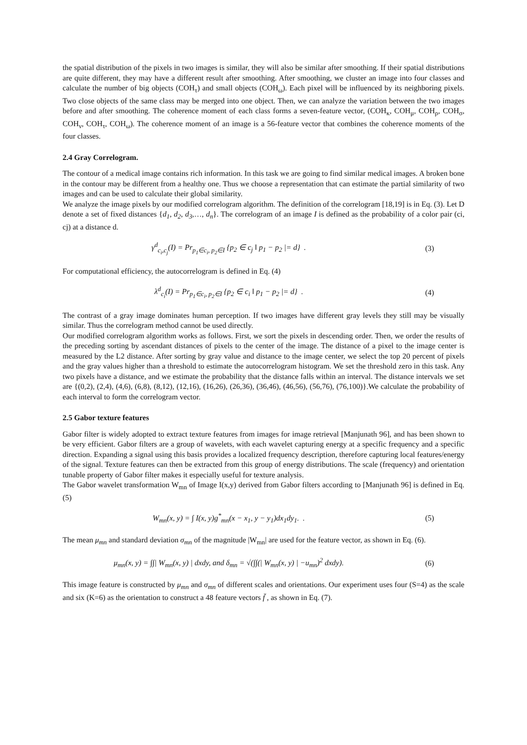the spatial distribution of the pixels in two images is similar, they will also be similar after smoothing. If their spatial distributions are quite different, they may have a different result after smoothing. After smoothing, we cluster an image into four classes and calculate the number of big objects (COH<sub>τ</sub>) and small objects (COH<sub>ω</sub>). Each pixel will be influenced by its neighboring pixels. Two close objects of the same class may be merged into one object. Then, we can analyze the variation between the two images before and after smoothing. The coherence moment of each class forms a seven-feature vector, (COH<sub>κ</sub>, COH<sub>μ</sub>, COH<sub>ρ</sub>, COH<sub>σ</sub>, COH<sub>ν</sub>, COH<sub>τ</sub>, COH<sub>ω</sub>). The coherence moment of an image is a 56-feature vector that combines the coherence moments of the four classes.
2.4 Gray Correlogram.
The contour of a medical image contains rich information. In this task we are going to find similar medical images. A broken bone in the contour may be different from a healthy one. Thus we choose a representation that can estimate the partial similarity of two images and can be used to calculate their global similarity.
We analyze the image pixels by our modified correlogram algorithm. The definition of the correlogram [18,19] is in Eq. (3). Let D denote a set of fixed distances {d<sub>1</sub>, d<sub>2</sub>, d<sub>3</sub>,…, d<sub>n</sub>}. The correlogram of an image I is defined as the probability of a color pair (ci, cj) at a distance d.
γ<sup>d</sup><sub>c<sub>i</sub>,c<sub>j</sub></sub>(I) = Pr<sub>p<sub>1</sub>∈c<sub>i</sub>, p<sub>2</sub>∈I</sub> {p<sub>2</sub> ∈ c<sub>j</sub> ‖ p<sub>1</sub> − p<sub>2</sub> |= d} . (3)
For computational efficiency, the autocorrelogram is defined in Eq. (4)
λ<sup>d</sup><sub>c<sub>i</sub></sub>(I) = Pr<sub>p<sub>1</sub>∈c<sub>i</sub>, p<sub>2</sub>∈I</sub> {p<sub>2</sub> ∈ c<sub>i</sub> ‖ p<sub>1</sub> − p<sub>2</sub> |= d} . (4)
The contrast of a gray image dominates human perception. If two images have different gray levels they still may be visually similar. Thus the correlogram method cannot be used directly.
Our modified correlogram algorithm works as follows. First, we sort the pixels in descending order. Then, we order the results of the preceding sorting by ascendant distances of pixels to the center of the image. The distance of a pixel to the image center is measured by the L2 distance. After sorting by gray value and distance to the image center, we select the top 20 percent of pixels and the gray values higher than a threshold to estimate the autocorrelogram histogram. We set the threshold zero in this task. Any two pixels have a distance, and we estimate the probability that the distance falls within an interval. The distance intervals we set are {(0,2), (2,4), (4,6), (6,8), (8,12), (12,16), (16,26), (26,36), (36,46), (46,56), (56,76), (76,100)}.We calculate the probability of each interval to form the correlogram vector.
2.5 Gabor texture features
Gabor filter is widely adopted to extract texture features from images for image retrieval [Manjunath 96], and has been shown to be very efficient. Gabor filters are a group of wavelets, with each wavelet capturing energy at a specific frequency and a specific direction. Expanding a signal using this basis provides a localized frequency description, therefore capturing local features/energy of the signal. Texture features can then be extracted from this group of energy distributions. The scale (frequency) and orientation tunable property of Gabor filter makes it especially useful for texture analysis.
The Gabor wavelet transformation W<sub>mn</sub> of Image I(x,y) derived from Gabor filters according to [Manjunath 96] is defined in Eq. (5)
W<sub>mn</sub>(x, y) = ∫ I(x, y)g<sup>*</sup><sub>mn</sub>(x − x<sub>1</sub>, y − y<sub>1</sub>)dx<sub>1</sub>dy<sub>1</sub>. . (5)
The mean μ<sub>mn</sub> and standard deviation σ<sub>mn</sub> of the magnitude |W<sub>mn</sub>| are used for the feature vector, as shown in Eq. (6).
μ<sub>mn</sub>(x, y) = ∫∫| W<sub>mn</sub>(x, y) | dxdy, and δ<sub>mn</sub> = √(∫∫(| W<sub>mn</sub>(x, y) | −u<sub>mn</sub>)<sup>2</sup> dxdy). (6)
This image feature is constructed by μ<sub>mn</sub> and σ<sub>mn</sub> of different scales and orientations. Our experiment uses four (S=4) as the scale and six (K=6) as the orientation to construct a 48 feature vectors f̄ , as shown in Eq. (7).